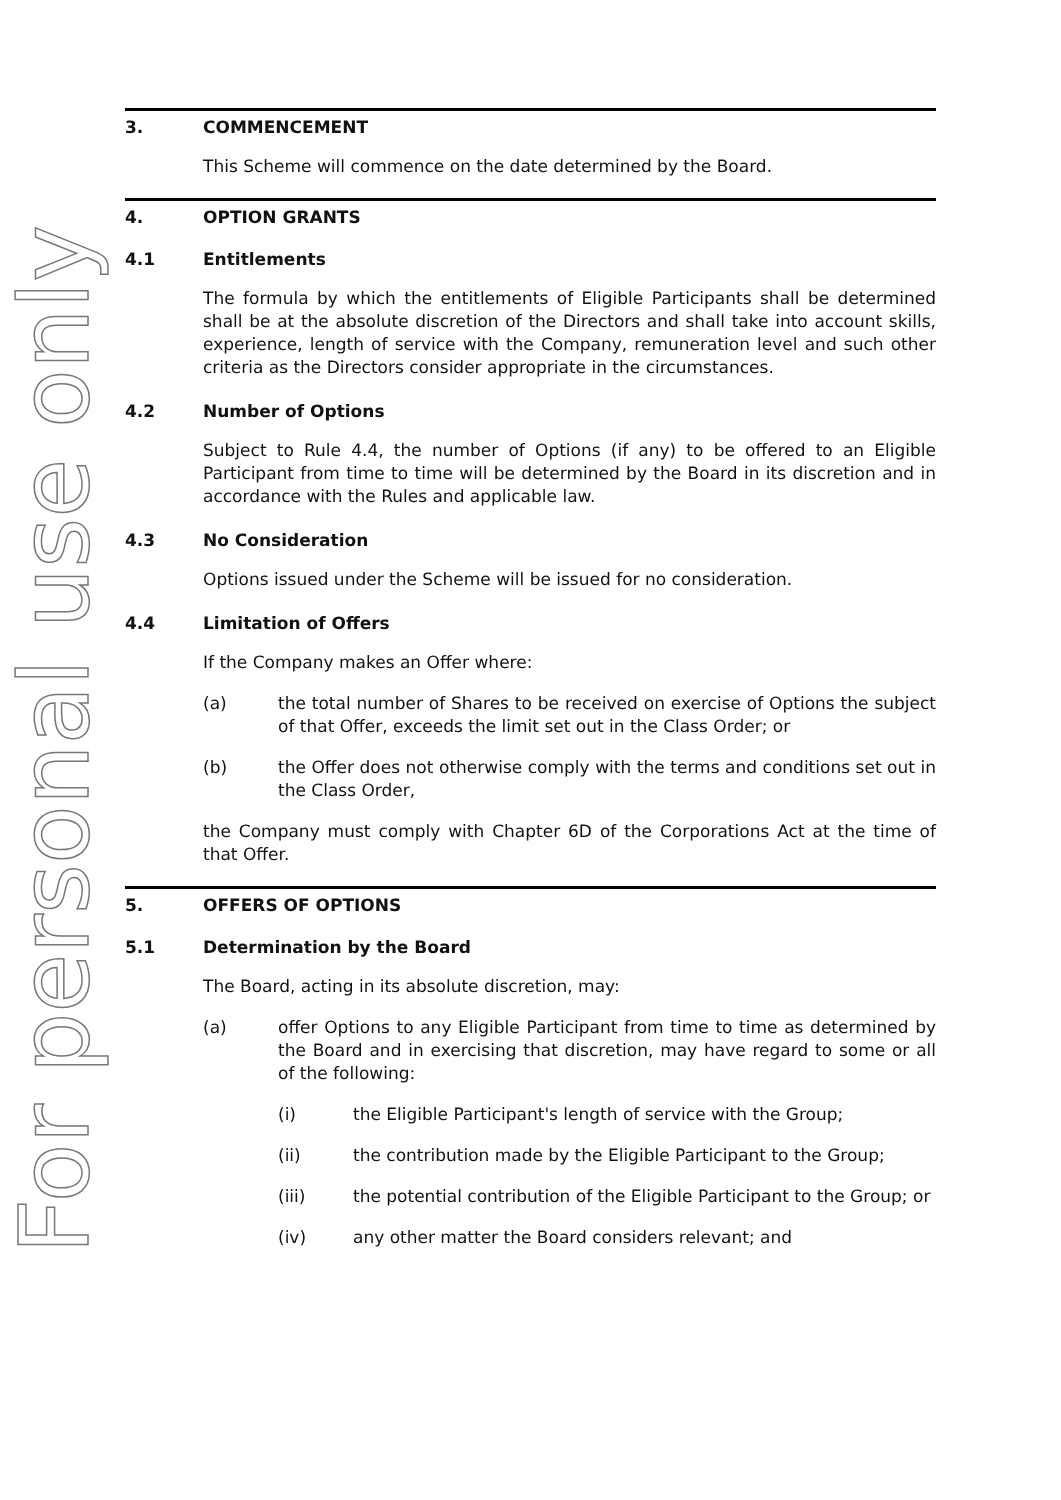For personal use only
3. COMMENCEMENT
This Scheme will commence on the date determined by the Board.
4. OPTION GRANTS
4.1 Entitlements
The formula by which the entitlements of Eligible Participants shall be determined shall be at the absolute discretion of the Directors and shall take into account skills, experience, length of service with the Company, remuneration level and such other criteria as the Directors consider appropriate in the circumstances.
4.2 Number of Options
Subject to Rule 4.4, the number of Options (if any) to be offered to an Eligible Participant from time to time will be determined by the Board in its discretion and in accordance with the Rules and applicable law.
4.3 No Consideration
Options issued under the Scheme will be issued for no consideration.
4.4 Limitation of Offers
If the Company makes an Offer where:
(a) the total number of Shares to be received on exercise of Options the subject of that Offer, exceeds the limit set out in the Class Order; or
(b) the Offer does not otherwise comply with the terms and conditions set out in the Class Order,
the Company must comply with Chapter 6D of the Corporations Act at the time of that Offer.
5. OFFERS OF OPTIONS
5.1 Determination by the Board
The Board, acting in its absolute discretion, may:
(a) offer Options to any Eligible Participant from time to time as determined by the Board and in exercising that discretion, may have regard to some or all of the following:
(i) the Eligible Participant's length of service with the Group;
(ii) the contribution made by the Eligible Participant to the Group;
(iii) the potential contribution of the Eligible Participant to the Group; or
(iv) any other matter the Board considers relevant; and